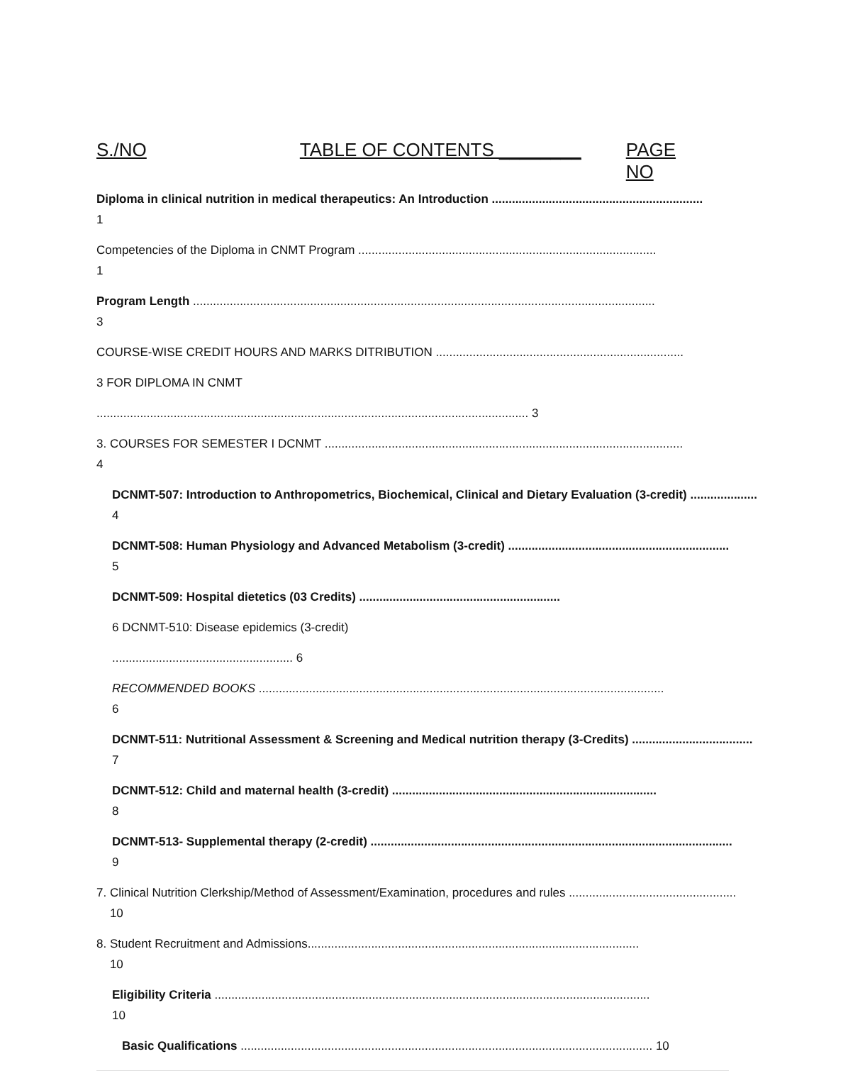S./NO TABLE OF CONTENTS ________ PAGE NO
Diploma in clinical nutrition in medical therapeutics: An Introduction ...............................................................
1
Competencies of the Diploma in CNMT Program .........................................................................................
1
Program Length ..........................................................................................................................................
3
COURSE-WISE CREDIT HOURS AND MARKS DITRIBUTION ..........................................................................
3 FOR DIPLOMA IN CNMT
................................................................................................................................. 3
3. COURSES FOR SEMESTER I DCNMT ...........................................................................................................
4
DCNMT-507: Introduction to Anthropometrics, Biochemical, Clinical and Dietary Evaluation (3-credit) ....................
4
DCNMT-508: Human Physiology and Advanced Metabolism (3-credit) ..................................................................
5
DCNMT-509: Hospital dietetics (03 Credits) ............................................................
6 DCNMT-510: Disease epidemics (3-credit)
...................................................... 6
RECOMMENDED BOOKS .........................................................................................................................
6
DCNMT-511: Nutritional Assessment & Screening and Medical nutrition therapy (3-Credits) ....................................
7
DCNMT-512: Child and maternal health (3-credit) ...............................................................................
8
DCNMT-513- Supplemental therapy (2-credit) ............................................................................................................
9
7. Clinical Nutrition Clerkship/Method of Assessment/Examination, procedures and rules ..................................................
10
8. Student Recruitment and Admissions...................................................................................................
10
Eligibility Criteria ..................................................................................................................................
10
Basic Qualifications ........................................................................................................................... 10